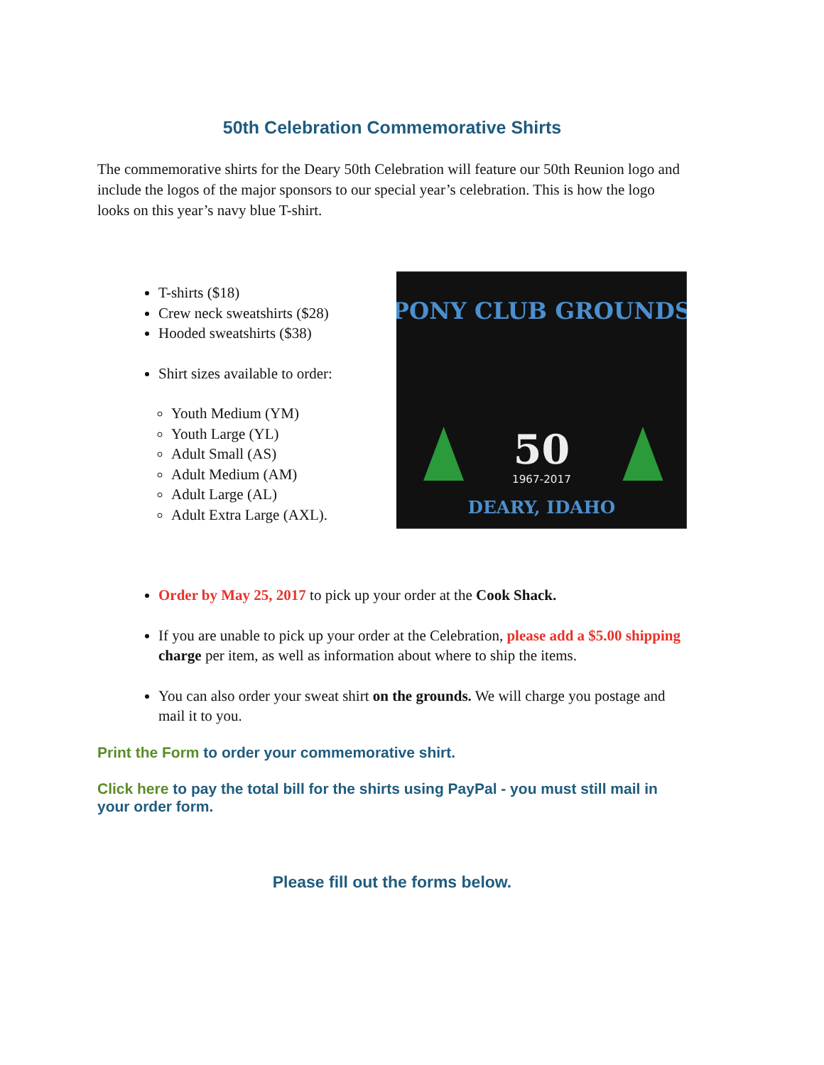50th Celebration Commemorative Shirts
The commemorative shirts for the Deary 50th Celebration will feature our 50th Reunion logo and include the logos of the major sponsors to our special year’s celebration. This is how the logo looks on this year’s navy blue T-shirt.
T-shirts ($18)
Crew neck sweatshirts ($28)
Hooded sweatshirts ($38)
Shirt sizes available to order:
Youth Medium (YM)
Youth Large (YL)
Adult Small (AS)
Adult Medium (AM)
Adult Large (AL)
Adult Extra Large (AXL).
PONY CLUB GROUNDS
50
1967-2017
DEARY, IDAHO
Order by May 25, 2017 to pick up your order at the Cook Shack.
If you are unable to pick up your order at the Celebration, please add a $5.00 shipping charge per item, as well as information about where to ship the items.
You can also order your sweat shirt on the grounds. We will charge you postage and mail it to you.
Print the Form to order your commemorative shirt.
Click here to pay the total bill for the shirts using PayPal - you must still mail in your order form.
Please fill out the forms below.